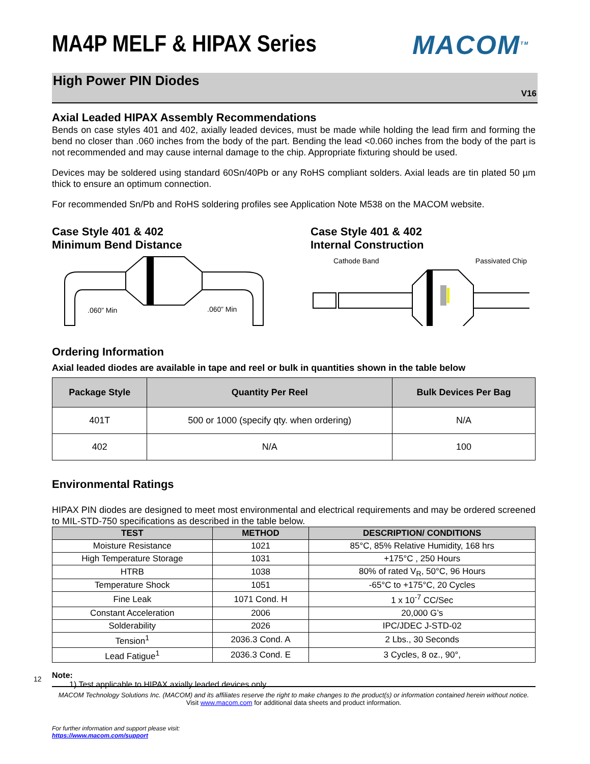MA4P MELF & HIPAX Series MACOM<sup>TM</sup>
High Power PIN Diodes
V16
Axial Leaded HIPAX Assembly Recommendations
Bends on case styles 401 and 402, axially leaded devices, must be made while holding the lead firm and forming the bend no closer than .060 inches from the body of the part. Bending the lead <0.060 inches from the body of the part is not recommended and may cause internal damage to the chip. Appropriate fixturing should be used.
Devices may be soldered using standard 60Sn/40Pb or any RoHS compliant solders. Axial leads are tin plated 50 µm thick to ensure an optimum connection.
For recommended Sn/Pb and RoHS soldering profiles see Application Note M538 on the MACOM website.
Case Style 401 & 402
Minimum Bend Distance
.060” Min
.060” Min
Case Style 401 & 402
Internal Construction
Cathode Band Passivated Chip
Ordering Information
Axial leaded diodes are available in tape and reel or bulk in quantities shown in the table below
| Package Style | Quantity Per Reel | Bulk Devices Per Bag |
| --- | --- | --- |
| 401T | 500 or 1000 (specify qty. when ordering) | N/A |
| 402 | N/A | 100 |
Environmental Ratings
HIPAX PIN diodes are designed to meet most environmental and electrical requirements and may be ordered screened to MIL-STD-750 specifications as described in the table below.
| TEST | METHOD | DESCRIPTION/ CONDITIONS |
| --- | --- | --- |
| Moisture Resistance | 1021 | 85°C, 85% Relative Humidity, 168 hrs |
| High Temperature Storage | 1031 | +175°C , 250 Hours |
| HTRB | 1038 | 80% of rated V<sub>R</sub>, 50°C, 96 Hours |
| Temperature Shock | 1051 | -65°C to +175°C, 20 Cycles |
| Fine Leak | 1071 Cond. H | 1 x 10<sup>-7</sup> CC/Sec |
| Constant Acceleration | 2006 | 20,000 G’s |
| Solderability | 2026 | IPC/JDEC J-STD-02 |
| Tension<sup>1</sup> | 2036.3 Cond. A | 2 Lbs., 30 Seconds |
| Lead Fatigue<sup>1</sup> | 2036.3 Cond. E | 3 Cycles, 8 oz., 90°, |
Note:
1) Test applicable to HIPAX axially leaded devices only.
12
MACOM Technology Solutions Inc. (MACOM) and its affiliates reserve the right to make changes to the product(s) or information contained herein without notice.
Visit www.macom.com for additional data sheets and product information.
For further information and support please visit:
https://www.macom.com/support